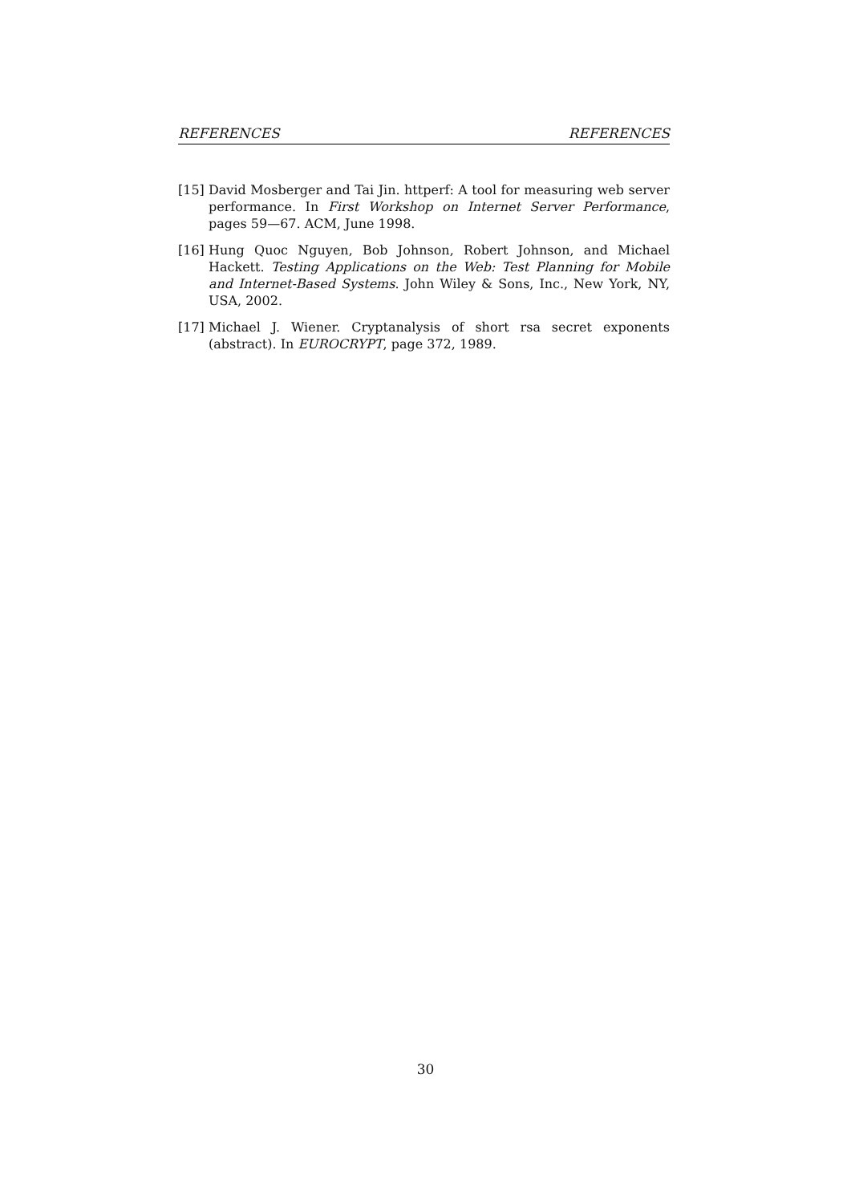REFERENCES REFERENCES
[15] David Mosberger and Tai Jin. httperf: A tool for measuring web server performance. In First Workshop on Internet Server Performance, pages 59—67. ACM, June 1998.
[16] Hung Quoc Nguyen, Bob Johnson, Robert Johnson, and Michael Hackett. Testing Applications on the Web: Test Planning for Mobile and Internet-Based Systems. John Wiley & Sons, Inc., New York, NY, USA, 2002.
[17] Michael J. Wiener. Cryptanalysis of short rsa secret exponents (abstract). In EUROCRYPT, page 372, 1989.
30